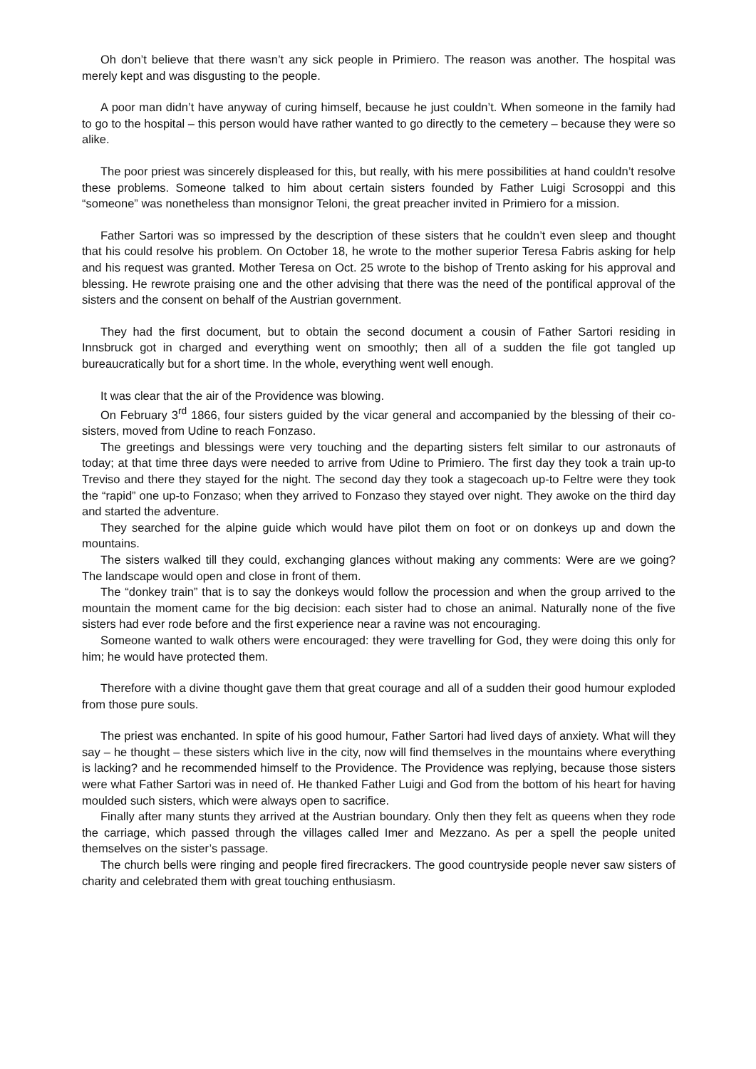Oh don’t believe that there wasn’t any sick people in Primiero. The reason was another. The hospital was merely kept and was disgusting to the people.
A poor man didn’t have anyway of curing himself, because he just couldn’t. When someone in the family had to go to the hospital – this person would have rather wanted to go directly to the cemetery – because they were so alike.
The poor priest was sincerely displeased for this, but really, with his mere possibilities at hand couldn’t resolve these problems. Someone talked to him about certain sisters founded by Father Luigi Scrosoppi and this “someone” was nonetheless than monsignor Teloni, the great preacher invited in Primiero for a mission.
Father Sartori was so impressed by the description of these sisters that he couldn’t even sleep and thought that his could resolve his problem. On October 18, he wrote to the mother superior Teresa Fabris asking for help and his request was granted. Mother Teresa on Oct. 25 wrote to the bishop of Trento asking for his approval and blessing. He rewrote praising one and the other advising that there was the need of the pontifical approval of the sisters and the consent on behalf of the Austrian government.
They had the first document, but to obtain the second document a cousin of Father Sartori residing in Innsbruck got in charged and everything went on smoothly; then all of a sudden the file got tangled up bureaucratically but for a short time. In the whole, everything went well enough.
It was clear that the air of the Providence was blowing.
On February 3<sup>rd</sup> 1866, four sisters guided by the vicar general and accompanied by the blessing of their co-sisters, moved from Udine to reach Fonzaso.
The greetings and blessings were very touching and the departing sisters felt similar to our astronauts of today; at that time three days were needed to arrive from Udine to Primiero. The first day they took a train up-to Treviso and there they stayed for the night. The second day they took a stagecoach up-to Feltre were they took the “rapid” one up-to Fonzaso; when they arrived to Fonzaso they stayed over night. They awoke on the third day and started the adventure.
They searched for the alpine guide which would have pilot them on foot or on donkeys up and down the mountains.
The sisters walked till they could, exchanging glances without making any comments: Were are we going? The landscape would open and close in front of them.
The “donkey train” that is to say the donkeys would follow the procession and when the group arrived to the mountain the moment came for the big decision: each sister had to chose an animal. Naturally none of the five sisters had ever rode before and the first experience near a ravine was not encouraging.
Someone wanted to walk others were encouraged: they were travelling for God, they were doing this only for him; he would have protected them.
Therefore with a divine thought gave them that great courage and all of a sudden their good humour exploded from those pure souls.
The priest was enchanted. In spite of his good humour, Father Sartori had lived days of anxiety. What will they say – he thought – these sisters which live in the city, now will find themselves in the mountains where everything is lacking? and he recommended himself to the Providence. The Providence was replying, because those sisters were what Father Sartori was in need of. He thanked Father Luigi and God from the bottom of his heart for having moulded such sisters, which were always open to sacrifice.
Finally after many stunts they arrived at the Austrian boundary. Only then they felt as queens when they rode the carriage, which passed through the villages called Imer and Mezzano. As per a spell the people united themselves on the sister’s passage.
The church bells were ringing and people fired firecrackers. The good countryside people never saw sisters of charity and celebrated them with great touching enthusiasm.